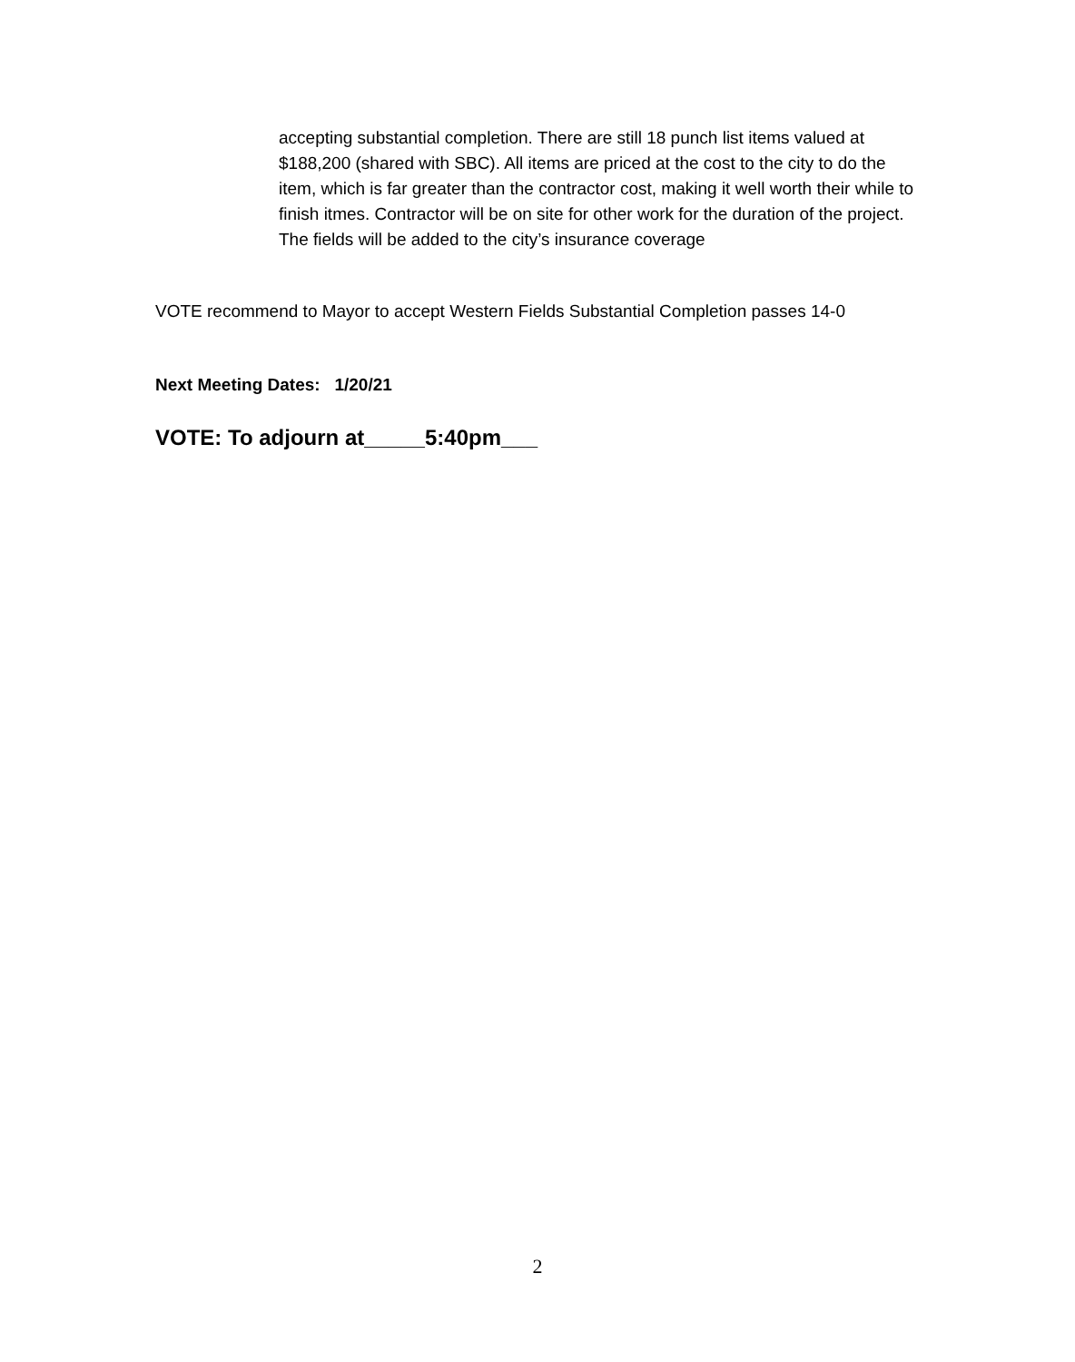accepting substantial completion. There are still 18 punch list items valued at $188,200 (shared with SBC). All items are priced at the cost to the city to do the item, which is far greater than the contractor cost, making it well worth their while to finish itmes. Contractor will be on site for other work for the duration of the project. The fields will be added to the city’s insurance coverage
VOTE recommend to Mayor to accept Western Fields Substantial Completion passes 14-0
Next Meeting Dates: 1/20/21
VOTE: To adjourn at_____5:40pm___
2